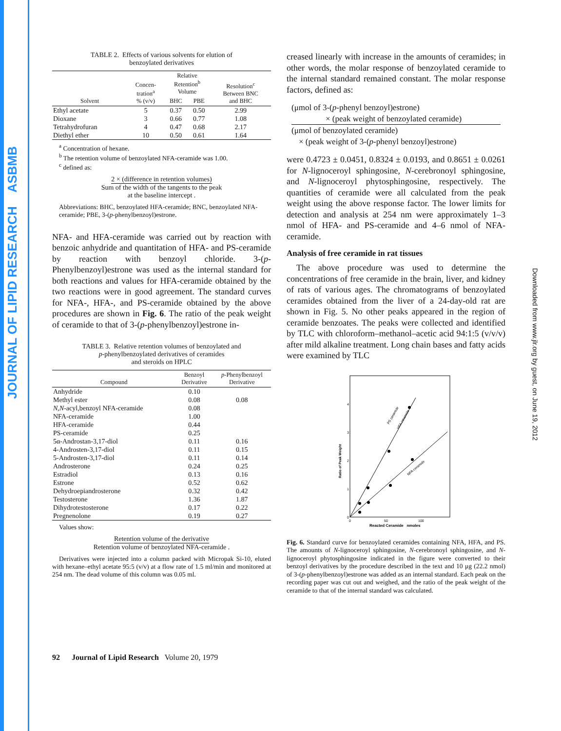JOURNAL OF LIPID RESEARCH ASBMB
Downloaded from www.jlr.org by guest, on June 19, 2012
TABLE 2. Effects of various solvents for elution of
benzoylated derivatives
| Solvent | Concen- tration<sup>a</sup> % (v/v) | Relative Retention<sup>b</sup> Volume | | Resolution<sup>c</sup> Between BNC and BHC |
| --- | --- | --- | --- | --- |
| | | BHC | PBE | |
| Ethyl acetate | 5 | 0.37 | 0.50 | 2.99 |
| Dioxane | 3 | 0.66 | 0.77 | 1.08 |
| Tetrahydrofuran | 4 | 0.47 | 0.68 | 2.17 |
| Diethyl ether | 10 | 0.50 | 0.61 | 1.64 |
<sup>a</sup> Concentration of hexane.
<sup>b</sup> The retention volume of benzoylated NFA-ceramide was 1.00.
<sup>c</sup> defined as:
2 × (difference in retention volumes)
Sum of the width of the tangents to the peak
at the baseline intercept .
Abbreviations: BHC, benzoylated HFA-ceramide; BNC, benzoylated NFA-ceramide; PBE, 3-(p-phenylbenzoyl)estrone.
NFA- and HFA-ceramide was carried out by reaction with benzoic anhydride and quantitation of HFA- and PS-ceramide by reaction with benzoyl chloride. 3-(p-Phenylbenzoyl)estrone was used as the internal standard for both reactions and values for HFA-ceramide obtained by the two reactions were in good agreement. The standard curves for NFA-, HFA-, and PS-ceramide obtained by the above procedures are shown in Fig. 6. The ratio of the peak weight of ceramide to that of 3-(p-phenylbenzoyl)estrone in-
TABLE 3. Relative retention volumes of benzoylated and
p-phenylbenzoylated derivatives of ceramides
and steroids on HPLC
| Compound | Benzoyl Derivative | p -Phenylbenzoyl Derivative |
| --- | --- | --- |
| Anhydride | 0.10 | |
| Methyl ester | 0.08 | 0.08 |
| N,N -acyl,benzoyl NFA-ceramide | 0.08 | |
| NFA-ceramide | 1.00 | |
| HFA-ceramide | 0.44 | |
| PS-ceramide | 0.25 | |
| 5α-Androstan-3,17-diol | 0.11 | 0.16 |
| 4-Androsten-3,17-diol | 0.11 | 0.15 |
| 5-Androsten-3,17-diol | 0.11 | 0.14 |
| Androsterone | 0.24 | 0.25 |
| Estradiol | 0.13 | 0.16 |
| Estrone | 0.52 | 0.62 |
| Dehydroepiandrosterone | 0.32 | 0.42 |
| Testosterone | 1.36 | 1.87 |
| Dihydrotestosterone | 0.17 | 0.22 |
| Pregnenolone | 0.19 | 0.27 |
Values show:
Retention volume of the derivative
Retention volume of benzoylated NFA-ceramide .
Derivatives were injected into a column packed with Micropak Si-10, eluted with hexane–ethyl acetate 95:5 (v/v) at a flow rate of 1.5 ml/min and monitored at 254 nm. The dead volume of this column was 0.05 ml.
creased linearly with increase in the amounts of ceramides; in other words, the molar response of benzoylated ceramide to the internal standard remained constant. The molar response factors, defined as:
(μmol of 3-(p-phenyl benzoyl)estrone)
× (peak weight of benzoylated ceramide)
(μmol of benzoylated ceramide)
× (peak weight of 3-(p-phenyl benzoyl)estrone)
were 0.4723 ± 0.0451, 0.8324 ± 0.0193, and 0.8651 ± 0.0261 for N-lignoceroyl sphingosine, N-cerebronoyl sphingosine, and N-lignoceroyl phytosphingosine, respectively. The quantities of ceramide were all calculated from the peak weight using the above response factor. The lower limits for detection and analysis at 254 nm were approximately 1–3 nmol of HFA- and PS-ceramide and 4–6 nmol of NFA-ceramide.
Analysis of free ceramide in rat tissues
The above procedure was used to determine the concentrations of free ceramide in the brain, liver, and kidney of rats of various ages. The chromatograms of benzoylated ceramides obtained from the liver of a 24-day-old rat are shown in Fig. 5. No other peaks appeared in the region of ceramide benzoates. The peaks were collected and identified by TLC with chloroform–methanol–acetic acid 94:1:5 (v/v/v) after mild alkaline treatment. Long chain bases and fatty acids were examined by TLC
PS ceramide
HFA ceramide
NFA ceramide
0
1
2
3
4
0
50
100
Reacted Ceramide nmoles
Ratio of Peak Weight
Fig. 6. Standard curve for benzoylated ceramides containing NFA, HFA, and PS. The amounts of N-lignoceroyl sphingosine, N-cerebronoyl sphingosine, and N-lignoceroyl phytosphingosine indicated in the figure were converted to their benzoyl derivatives by the procedure described in the text and 10 μg (22.2 nmol) of 3-(p-phenylbenzoyl)estrone was added as an internal standard. Each peak on the recording paper was cut out and weighed, and the ratio of the peak weight of the ceramide to that of the internal standard was calculated.
92 Journal of Lipid Research Volume 20, 1979